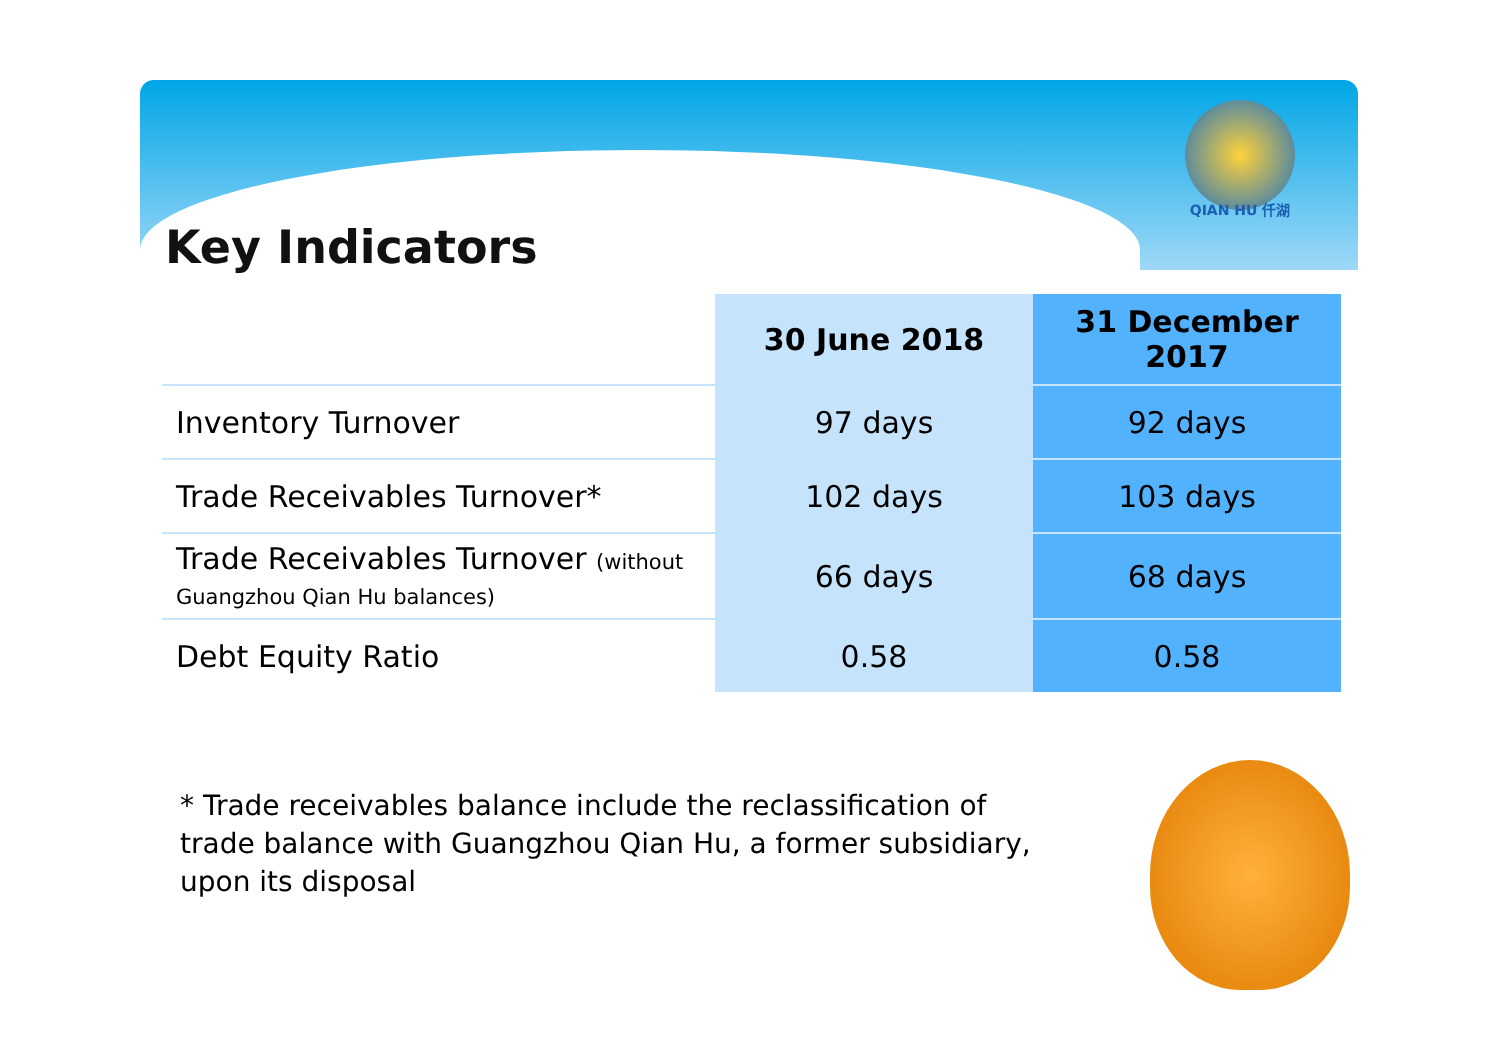QIAN HU 仟湖
Key Indicators
| | 30 June 2018 | 31 December 2017 |
| --- | --- | --- |
| Inventory Turnover | 97 days | 92 days |
| Trade Receivables Turnover* | 102 days | 103 days |
| Trade Receivables Turnover (without Guangzhou Qian Hu balances) | 66 days | 68 days |
| Debt Equity Ratio | 0.58 | 0.58 |
* Trade receivables balance include the reclassification of trade balance with Guangzhou Qian Hu, a former subsidiary, upon its disposal